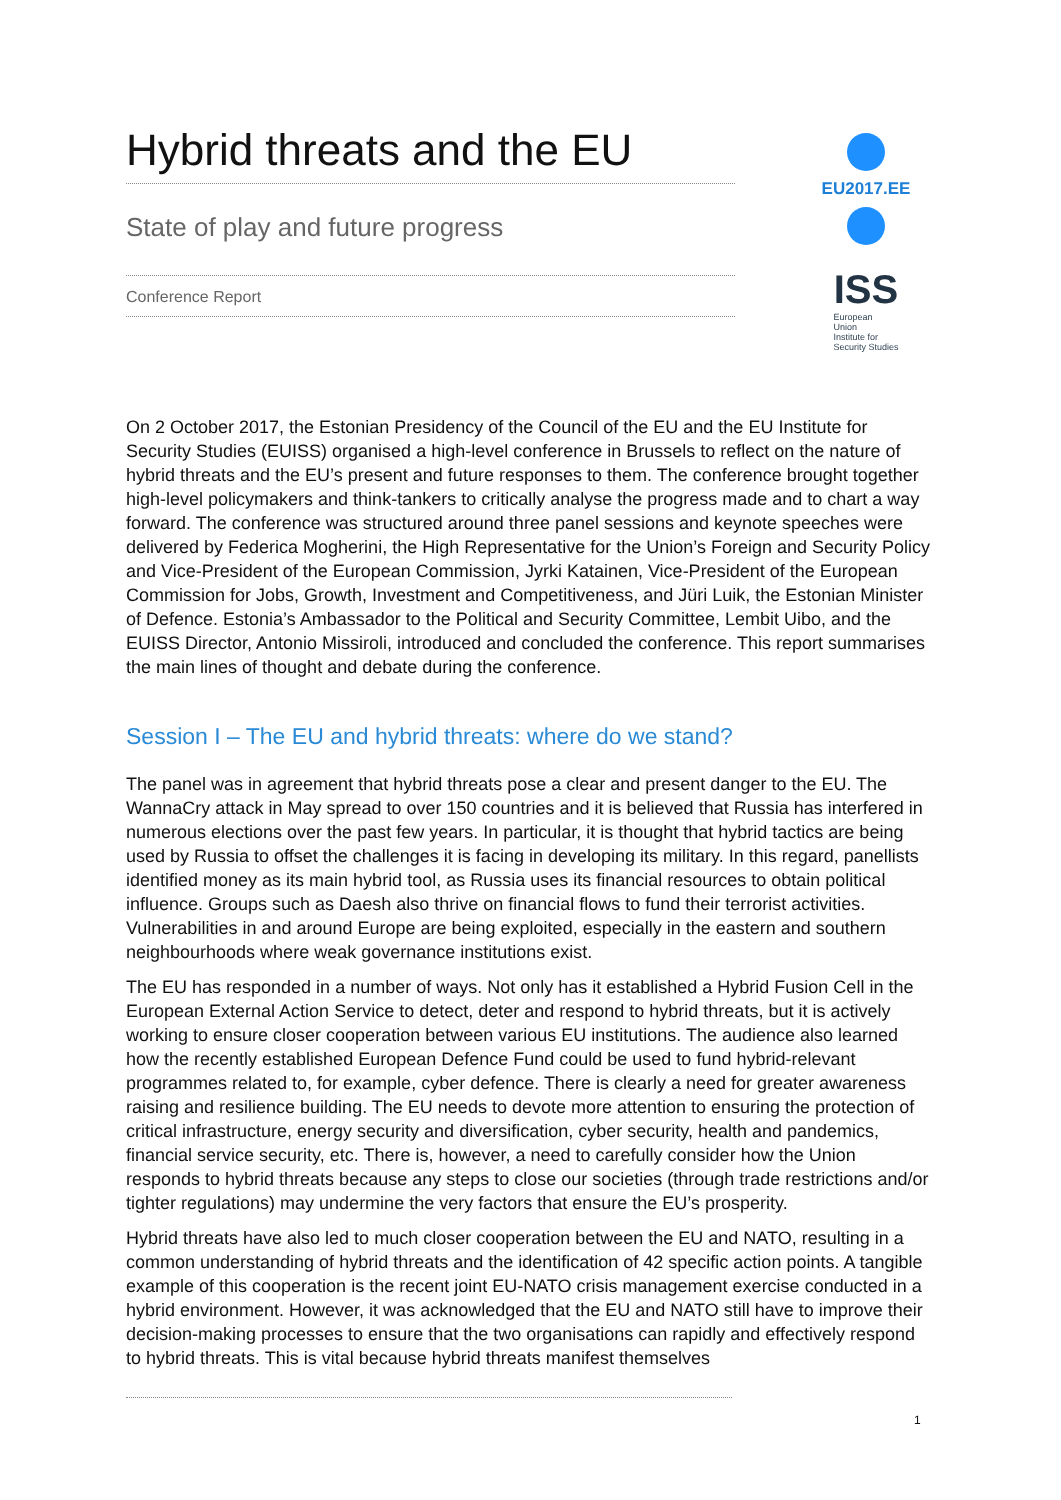Hybrid threats and the EU
State of play and future progress
Conference Report
EU2017.EE
ISS European
Union
Institute for
Security Studies
On 2 October 2017, the Estonian Presidency of the Council of the EU and the EU Institute for Security Studies (EUISS) organised a high-level conference in Brussels to reflect on the nature of hybrid threats and the EU’s present and future responses to them. The conference brought together high-level policymakers and think-tankers to critically analyse the progress made and to chart a way forward. The conference was structured around three panel sessions and keynote speeches were delivered by Federica Mogherini, the High Representative for the Union’s Foreign and Security Policy and Vice-President of the European Commission, Jyrki Katainen, Vice-President of the European Commission for Jobs, Growth, Investment and Competitiveness, and Jüri Luik, the Estonian Minister of Defence. Estonia’s Ambassador to the Political and Security Committee, Lembit Uibo, and the EUISS Director, Antonio Missiroli, introduced and concluded the conference. This report summarises the main lines of thought and debate during the conference.
Session I – The EU and hybrid threats: where do we stand?
The panel was in agreement that hybrid threats pose a clear and present danger to the EU. The WannaCry attack in May spread to over 150 countries and it is believed that Russia has interfered in numerous elections over the past few years. In particular, it is thought that hybrid tactics are being used by Russia to offset the challenges it is facing in developing its military. In this regard, panellists identified money as its main hybrid tool, as Russia uses its financial resources to obtain political influence. Groups such as Daesh also thrive on financial flows to fund their terrorist activities. Vulnerabilities in and around Europe are being exploited, especially in the eastern and southern neighbourhoods where weak governance institutions exist.
The EU has responded in a number of ways. Not only has it established a Hybrid Fusion Cell in the European External Action Service to detect, deter and respond to hybrid threats, but it is actively working to ensure closer cooperation between various EU institutions. The audience also learned how the recently established European Defence Fund could be used to fund hybrid-relevant programmes related to, for example, cyber defence. There is clearly a need for greater awareness raising and resilience building. The EU needs to devote more attention to ensuring the protection of critical infrastructure, energy security and diversification, cyber security, health and pandemics, financial service security, etc. There is, however, a need to carefully consider how the Union responds to hybrid threats because any steps to close our societies (through trade restrictions and/or tighter regulations) may undermine the very factors that ensure the EU’s prosperity.
Hybrid threats have also led to much closer cooperation between the EU and NATO, resulting in a common understanding of hybrid threats and the identification of 42 specific action points. A tangible example of this cooperation is the recent joint EU-NATO crisis management exercise conducted in a hybrid environment. However, it was acknowledged that the EU and NATO still have to improve their decision-making processes to ensure that the two organisations can rapidly and effectively respond to hybrid threats. This is vital because hybrid threats manifest themselves
1